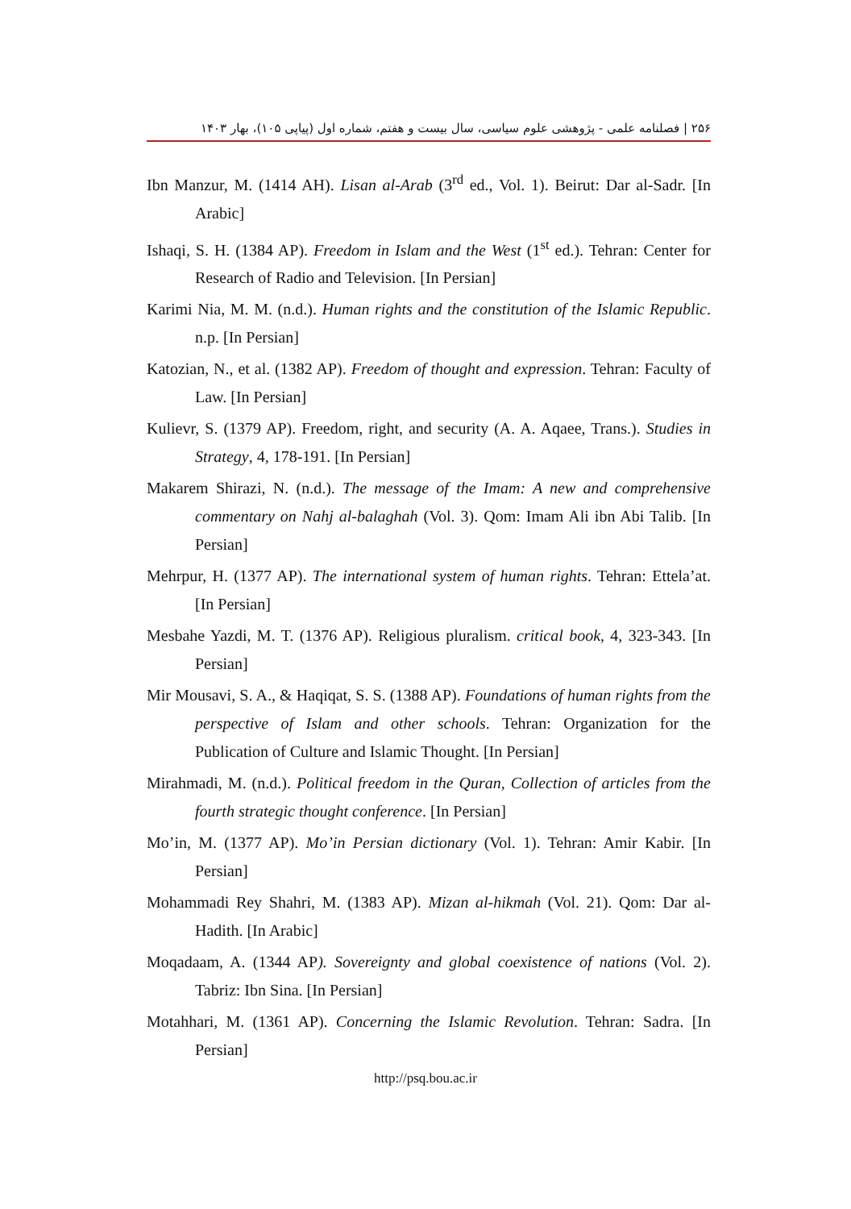۲۵۶ | فصلنامه علمی - پژوهشی علوم سیاسی، سال بیست و هفتم، شماره اول (پیاپی ۱۰۵)، بهار ۱۴۰۳
Ibn Manzur, M. (1414 AH). Lisan al-Arab (3<sup>rd</sup> ed., Vol. 1). Beirut: Dar al-Sadr. [In Arabic]
Ishaqi, S. H. (1384 AP). Freedom in Islam and the West (1<sup>st</sup> ed.). Tehran: Center for Research of Radio and Television. [In Persian]
Karimi Nia, M. M. (n.d.). Human rights and the constitution of the Islamic Republic. n.p. [In Persian]
Katozian, N., et al. (1382 AP). Freedom of thought and expression. Tehran: Faculty of Law. [In Persian]
Kulievr, S. (1379 AP). Freedom, right, and security (A. A. Aqaee, Trans.). Studies in Strategy, 4, 178-191. [In Persian]
Makarem Shirazi, N. (n.d.). The message of the Imam: A new and comprehensive commentary on Nahj al-balaghah (Vol. 3). Qom: Imam Ali ibn Abi Talib. [In Persian]
Mehrpur, H. (1377 AP). The international system of human rights. Tehran: Ettela’at. [In Persian]
Mesbahe Yazdi, M. T. (1376 AP). Religious pluralism. critical book, 4, 323-343. [In Persian]
Mir Mousavi, S. A., & Haqiqat, S. S. (1388 AP). Foundations of human rights from the perspective of Islam and other schools. Tehran: Organization for the Publication of Culture and Islamic Thought. [In Persian]
Mirahmadi, M. (n.d.). Political freedom in the Quran, Collection of articles from the fourth strategic thought conference. [In Persian]
Mo’in, M. (1377 AP). Mo’in Persian dictionary (Vol. 1). Tehran: Amir Kabir. [In Persian]
Mohammadi Rey Shahri, M. (1383 AP). Mizan al-hikmah (Vol. 21). Qom: Dar al-Hadith. [In Arabic]
Moqadaam, A. (1344 AP). Sovereignty and global coexistence of nations (Vol. 2). Tabriz: Ibn Sina. [In Persian]
Motahhari, M. (1361 AP). Concerning the Islamic Revolution. Tehran: Sadra. [In Persian]
http://psq.bou.ac.ir